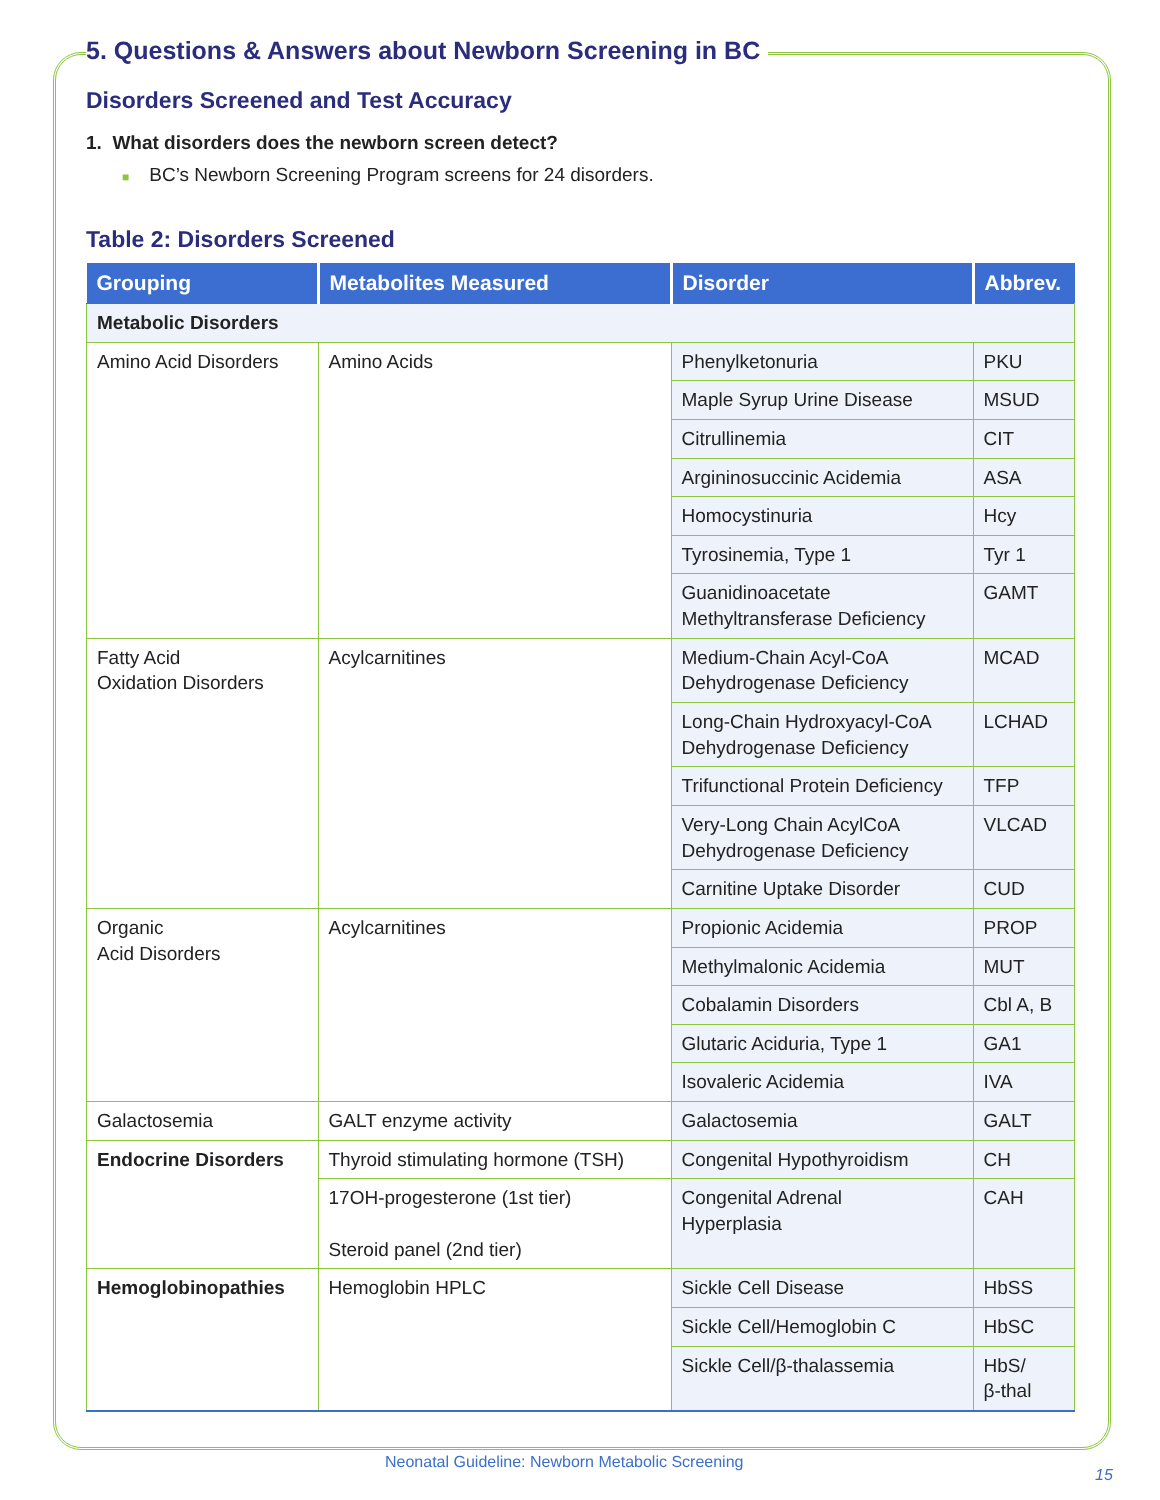5. Questions & Answers about Newborn Screening in BC
Disorders Screened and Test Accuracy
1. What disorders does the newborn screen detect?
■ BC’s Newborn Screening Program screens for 24 disorders.
Table 2: Disorders Screened
| Grouping | Metabolites Measured | Disorder | Abbrev. |
| --- | --- | --- | --- |
| Metabolic Disorders | | | |
| Amino Acid Disorders | Amino Acids | Phenylketonuria | PKU |
| | | Maple Syrup Urine Disease | MSUD |
| | | Citrullinemia | CIT |
| | | Argininosuccinic Acidemia | ASA |
| | | Homocystinuria | Hcy |
| | | Tyrosinemia, Type 1 | Tyr 1 |
| | | Guanidinoacetate Methyltransferase Deficiency | GAMT |
| Fatty Acid Oxidation Disorders | Acylcarnitines | Medium-Chain Acyl-CoA Dehydrogenase Deficiency | MCAD |
| | | Long-Chain Hydroxyacyl-CoA Dehydrogenase Deficiency | LCHAD |
| | | Trifunctional Protein Deficiency | TFP |
| | | Very-Long Chain AcylCoA Dehydrogenase Deficiency | VLCAD |
| | | Carnitine Uptake Disorder | CUD |
| Organic Acid Disorders | Acylcarnitines | Propionic Acidemia | PROP |
| | | Methylmalonic Acidemia | MUT |
| | | Cobalamin Disorders | Cbl A, B |
| | | Glutaric Aciduria, Type 1 | GA1 |
| | | Isovaleric Acidemia | IVA |
| Galactosemia | GALT enzyme activity | Galactosemia | GALT |
| Endocrine Disorders | Thyroid stimulating hormone (TSH) | Congenital Hypothyroidism | CH |
| | 17OH-progesterone (1st tier) Steroid panel (2nd tier) | Congenital Adrenal Hyperplasia | CAH |
| Hemoglobinopathies | Hemoglobin HPLC | Sickle Cell Disease | HbSS |
| | | Sickle Cell/Hemoglobin C | HbSC |
| | | Sickle Cell/β-thalassemia | HbS/ β-thal |
Neonatal Guideline: Newborn Metabolic Screening
15